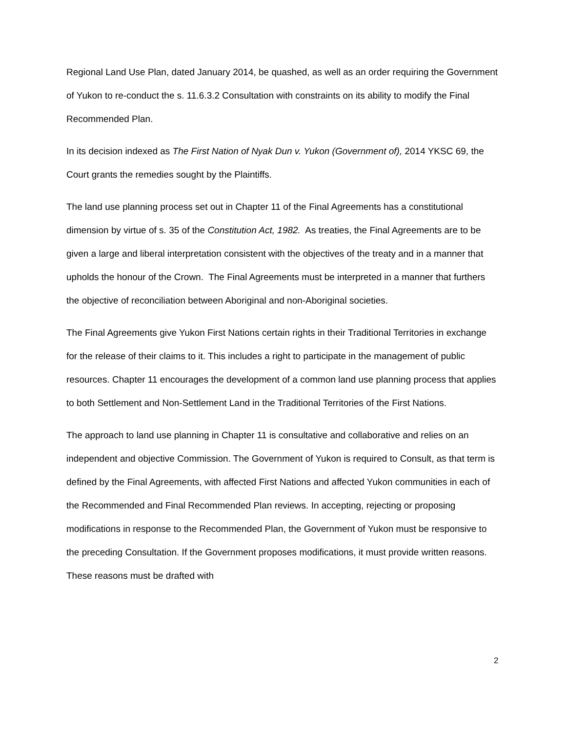Regional Land Use Plan, dated January 2014, be quashed, as well as an order requiring the Government of Yukon to re-conduct the s. 11.6.3.2 Consultation with constraints on its ability to modify the Final Recommended Plan.
In its decision indexed as The First Nation of Nyak Dun v. Yukon (Government of), 2014 YKSC 69, the Court grants the remedies sought by the Plaintiffs.
The land use planning process set out in Chapter 11 of the Final Agreements has a constitutional dimension by virtue of s. 35 of the Constitution Act, 1982. As treaties, the Final Agreements are to be given a large and liberal interpretation consistent with the objectives of the treaty and in a manner that upholds the honour of the Crown. The Final Agreements must be interpreted in a manner that furthers the objective of reconciliation between Aboriginal and non-Aboriginal societies.
The Final Agreements give Yukon First Nations certain rights in their Traditional Territories in exchange for the release of their claims to it. This includes a right to participate in the management of public resources. Chapter 11 encourages the development of a common land use planning process that applies to both Settlement and Non-Settlement Land in the Traditional Territories of the First Nations.
The approach to land use planning in Chapter 11 is consultative and collaborative and relies on an independent and objective Commission. The Government of Yukon is required to Consult, as that term is defined by the Final Agreements, with affected First Nations and affected Yukon communities in each of the Recommended and Final Recommended Plan reviews. In accepting, rejecting or proposing modifications in response to the Recommended Plan, the Government of Yukon must be responsive to the preceding Consultation. If the Government proposes modifications, it must provide written reasons. These reasons must be drafted with
2